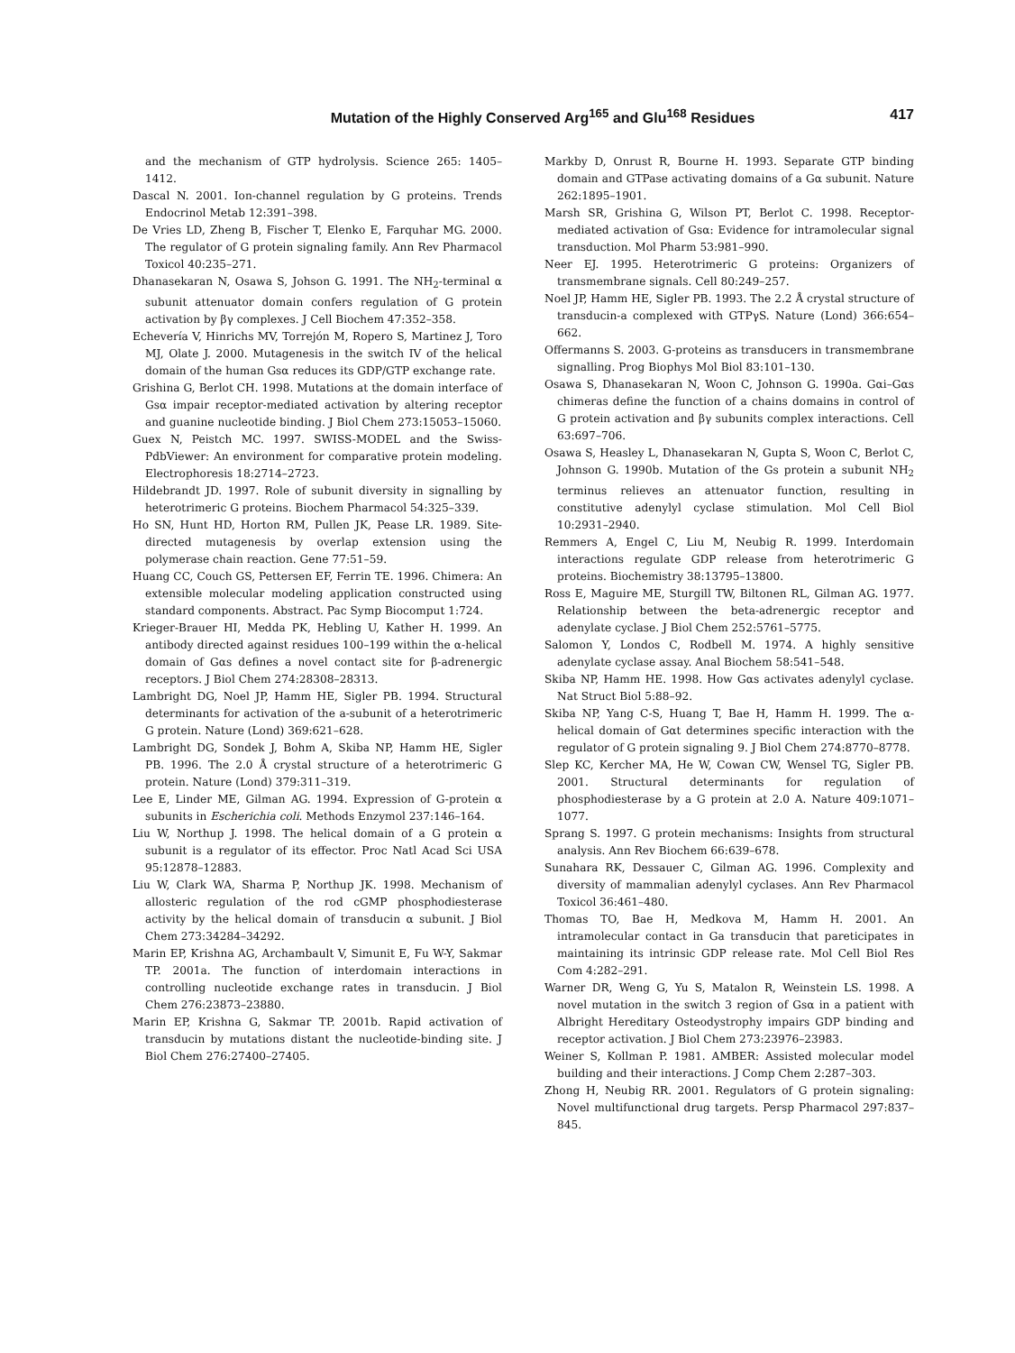Mutation of the Highly Conserved Arg<sup>165</sup> and Glu<sup>168</sup> Residues 417
and the mechanism of GTP hydrolysis. Science 265: 1405–1412.
Dascal N. 2001. Ion-channel regulation by G proteins. Trends Endocrinol Metab 12:391–398.
De Vries LD, Zheng B, Fischer T, Elenko E, Farquhar MG. 2000. The regulator of G protein signaling family. Ann Rev Pharmacol Toxicol 40:235–271.
Dhanasekaran N, Osawa S, Johson G. 1991. The NH<sub>2</sub>-terminal α subunit attenuator domain confers regulation of G protein activation by βγ complexes. J Cell Biochem 47:352–358.
Echevería V, Hinrichs MV, Torrejón M, Ropero S, Martinez J, Toro MJ, Olate J. 2000. Mutagenesis in the switch IV of the helical domain of the human Gsα reduces its GDP/GTP exchange rate.
Grishina G, Berlot CH. 1998. Mutations at the domain interface of Gsα impair receptor-mediated activation by altering receptor and guanine nucleotide binding. J Biol Chem 273:15053–15060.
Guex N, Peistch MC. 1997. SWISS-MODEL and the Swiss-PdbViewer: An environment for comparative protein modeling. Electrophoresis 18:2714–2723.
Hildebrandt JD. 1997. Role of subunit diversity in signalling by heterotrimeric G proteins. Biochem Pharmacol 54:325–339.
Ho SN, Hunt HD, Horton RM, Pullen JK, Pease LR. 1989. Site-directed mutagenesis by overlap extension using the polymerase chain reaction. Gene 77:51–59.
Huang CC, Couch GS, Pettersen EF, Ferrin TE. 1996. Chimera: An extensible molecular modeling application constructed using standard components. Abstract. Pac Symp Biocomput 1:724.
Krieger-Brauer HI, Medda PK, Hebling U, Kather H. 1999. An antibody directed against residues 100–199 within the α-helical domain of Gαs defines a novel contact site for β-adrenergic receptors. J Biol Chem 274:28308–28313.
Lambright DG, Noel JP, Hamm HE, Sigler PB. 1994. Structural determinants for activation of the a-subunit of a heterotrimeric G protein. Nature (Lond) 369:621–628.
Lambright DG, Sondek J, Bohm A, Skiba NP, Hamm HE, Sigler PB. 1996. The 2.0 Å crystal structure of a heterotrimeric G protein. Nature (Lond) 379:311–319.
Lee E, Linder ME, Gilman AG. 1994. Expression of G-protein α subunits in Escherichia coli. Methods Enzymol 237:146–164.
Liu W, Northup J. 1998. The helical domain of a G protein α subunit is a regulator of its effector. Proc Natl Acad Sci USA 95:12878–12883.
Liu W, Clark WA, Sharma P, Northup JK. 1998. Mechanism of allosteric regulation of the rod cGMP phosphodiesterase activity by the helical domain of transducin α subunit. J Biol Chem 273:34284–34292.
Marin EP, Krishna AG, Archambault V, Simunit E, Fu W-Y, Sakmar TP. 2001a. The function of interdomain interactions in controlling nucleotide exchange rates in transducin. J Biol Chem 276:23873–23880.
Marin EP, Krishna G, Sakmar TP. 2001b. Rapid activation of transducin by mutations distant the nucleotide-binding site. J Biol Chem 276:27400–27405.
Markby D, Onrust R, Bourne H. 1993. Separate GTP binding domain and GTPase activating domains of a Gα subunit. Nature 262:1895–1901.
Marsh SR, Grishina G, Wilson PT, Berlot C. 1998. Receptor-mediated activation of Gsα: Evidence for intramolecular signal transduction. Mol Pharm 53:981–990.
Neer EJ. 1995. Heterotrimeric G proteins: Organizers of transmembrane signals. Cell 80:249–257.
Noel JP, Hamm HE, Sigler PB. 1993. The 2.2 Å crystal structure of transducin-a complexed with GTPγS. Nature (Lond) 366:654–662.
Offermanns S. 2003. G-proteins as transducers in transmembrane signalling. Prog Biophys Mol Biol 83:101–130.
Osawa S, Dhanasekaran N, Woon C, Johnson G. 1990a. Gαi–Gαs chimeras define the function of a chains domains in control of G protein activation and βγ subunits complex interactions. Cell 63:697–706.
Osawa S, Heasley L, Dhanasekaran N, Gupta S, Woon C, Berlot C, Johnson G. 1990b. Mutation of the Gs protein a subunit NH<sub>2</sub> terminus relieves an attenuator function, resulting in constitutive adenylyl cyclase stimulation. Mol Cell Biol 10:2931–2940.
Remmers A, Engel C, Liu M, Neubig R. 1999. Interdomain interactions regulate GDP release from heterotrimeric G proteins. Biochemistry 38:13795–13800.
Ross E, Maguire ME, Sturgill TW, Biltonen RL, Gilman AG. 1977. Relationship between the beta-adrenergic receptor and adenylate cyclase. J Biol Chem 252:5761–5775.
Salomon Y, Londos C, Rodbell M. 1974. A highly sensitive adenylate cyclase assay. Anal Biochem 58:541–548.
Skiba NP, Hamm HE. 1998. How Gαs activates adenylyl cyclase. Nat Struct Biol 5:88–92.
Skiba NP, Yang C-S, Huang T, Bae H, Hamm H. 1999. The α-helical domain of Gαt determines specific interaction with the regulator of G protein signaling 9. J Biol Chem 274:8770–8778.
Slep KC, Kercher MA, He W, Cowan CW, Wensel TG, Sigler PB. 2001. Structural determinants for regulation of phosphodiesterase by a G protein at 2.0 A. Nature 409:1071–1077.
Sprang S. 1997. G protein mechanisms: Insights from structural analysis. Ann Rev Biochem 66:639–678.
Sunahara RK, Dessauer C, Gilman AG. 1996. Complexity and diversity of mammalian adenylyl cyclases. Ann Rev Pharmacol Toxicol 36:461–480.
Thomas TO, Bae H, Medkova M, Hamm H. 2001. An intramolecular contact in Ga transducin that pareticipates in maintaining its intrinsic GDP release rate. Mol Cell Biol Res Com 4:282–291.
Warner DR, Weng G, Yu S, Matalon R, Weinstein LS. 1998. A novel mutation in the switch 3 region of Gsα in a patient with Albright Hereditary Osteodystrophy impairs GDP binding and receptor activation. J Biol Chem 273:23976–23983.
Weiner S, Kollman P. 1981. AMBER: Assisted molecular model building and their interactions. J Comp Chem 2:287–303.
Zhong H, Neubig RR. 2001. Regulators of G protein signaling: Novel multifunctional drug targets. Persp Pharmacol 297:837–845.